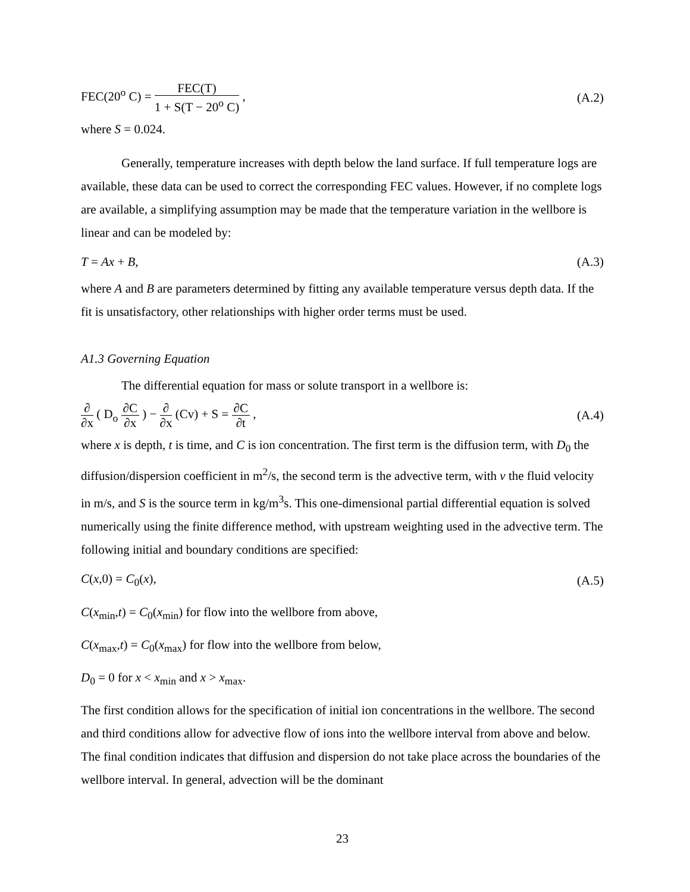FEC(20<sup>o</sup> C) = FEC(T) 1 + S(T − 20<sup>o</sup> C) ,
(A.2)
where S = 0.024.
Generally, temperature increases with depth below the land surface. If full temperature logs are available, these data can be used to correct the corresponding FEC values. However, if no complete logs are available, a simplifying assumption may be made that the temperature variation in the wellbore is linear and can be modeled by:
T = Ax + B, (A.3)
where A and B are parameters determined by fitting any available temperature versus depth data. If the fit is unsatisfactory, other relationships with higher order terms must be used.
A1.3 Governing Equation
The differential equation for mass or solute transport in a wellbore is:
∂ ∂x ( D<sub>o</sub> ∂C ∂x ) − ∂ ∂x (Cv) + S = ∂C ∂t ,
(A.4)
where x is depth, t is time, and C is ion concentration. The first term is the diffusion term, with D<sub>0</sub> the diffusion/dispersion coefficient in m<sup>2</sup>/s, the second term is the advective term, with v the fluid velocity in m/s, and S is the source term in kg/m<sup>3</sup>s. This one-dimensional partial differential equation is solved numerically using the finite difference method, with upstream weighting used in the advective term. The following initial and boundary conditions are specified:
C(x,0) = C<sub>0</sub>(x), (A.5)
C(x<sub>min</sub>,t) = C<sub>0</sub>(x<sub>min</sub>) for flow into the wellbore from above,
C(x<sub>max</sub>,t) = C<sub>0</sub>(x<sub>max</sub>) for flow into the wellbore from below,
D<sub>0</sub> = 0 for x < x<sub>min</sub> and x > x<sub>max</sub>.
The first condition allows for the specification of initial ion concentrations in the wellbore. The second and third conditions allow for advective flow of ions into the wellbore interval from above and below. The final condition indicates that diffusion and dispersion do not take place across the boundaries of the wellbore interval. In general, advection will be the dominant
23